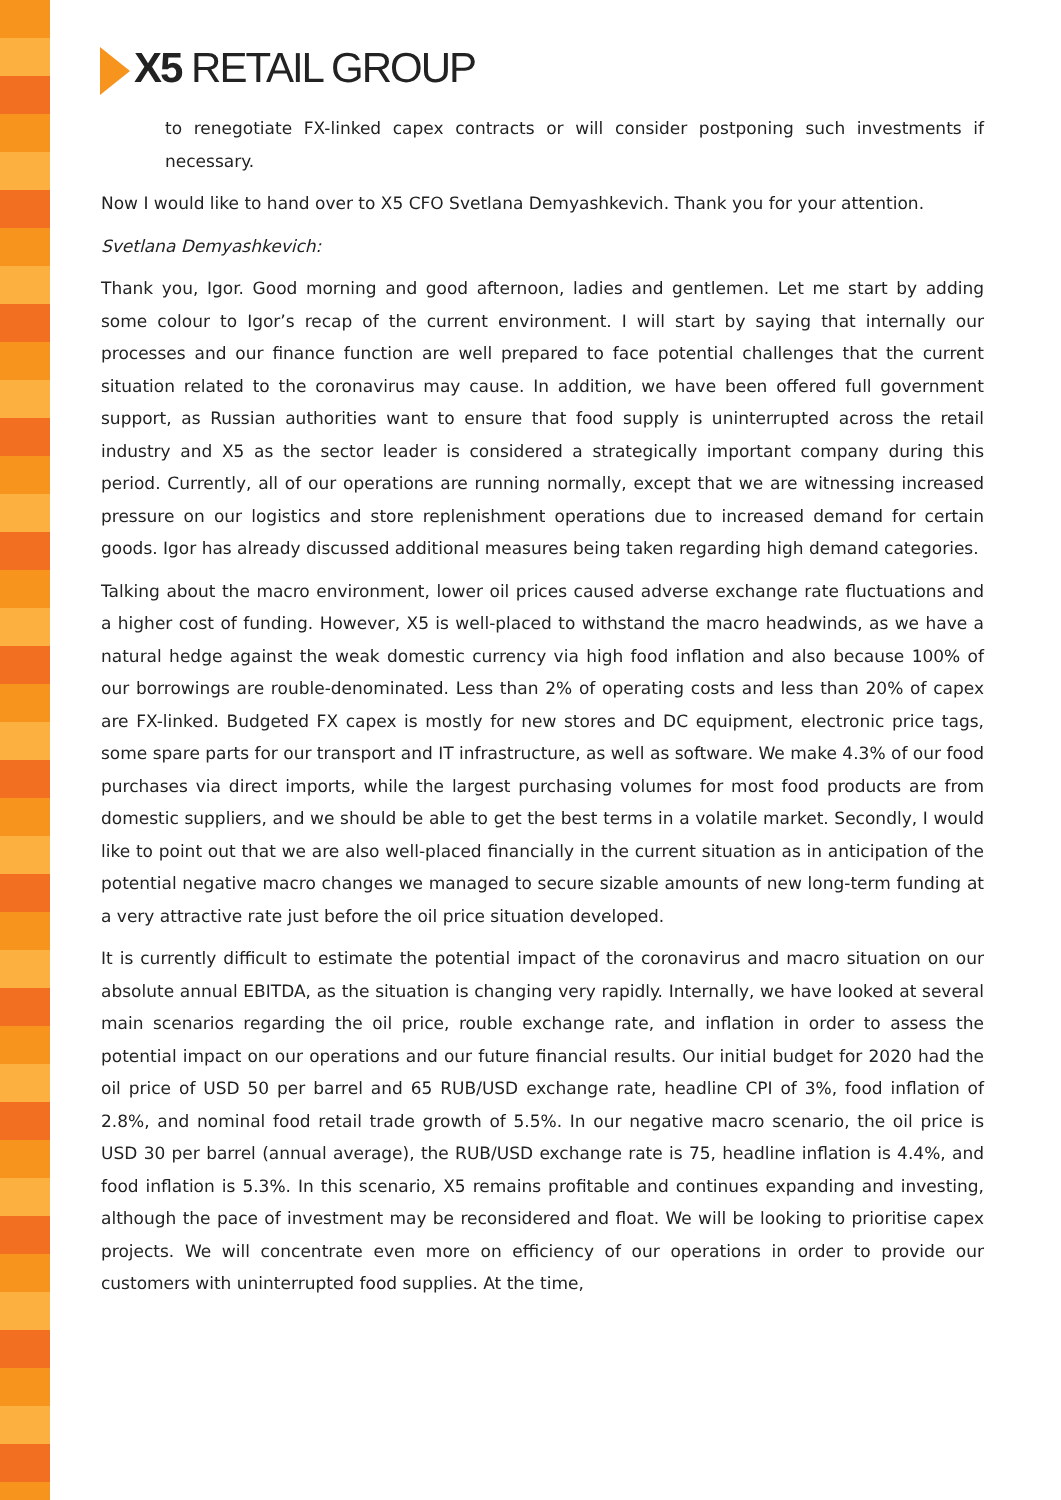X5 RETAIL GROUP
to renegotiate FX-linked capex contracts or will consider postponing such investments if necessary.
Now I would like to hand over to X5 CFO Svetlana Demyashkevich. Thank you for your attention.
Svetlana Demyashkevich:
Thank you, Igor. Good morning and good afternoon, ladies and gentlemen. Let me start by adding some colour to Igor’s recap of the current environment. I will start by saying that internally our processes and our finance function are well prepared to face potential challenges that the current situation related to the coronavirus may cause. In addition, we have been offered full government support, as Russian authorities want to ensure that food supply is uninterrupted across the retail industry and X5 as the sector leader is considered a strategically important company during this period. Currently, all of our operations are running normally, except that we are witnessing increased pressure on our logistics and store replenishment operations due to increased demand for certain goods. Igor has already discussed additional measures being taken regarding high demand categories.
Talking about the macro environment, lower oil prices caused adverse exchange rate fluctuations and a higher cost of funding. However, X5 is well-placed to withstand the macro headwinds, as we have a natural hedge against the weak domestic currency via high food inflation and also because 100% of our borrowings are rouble-denominated. Less than 2% of operating costs and less than 20% of capex are FX-linked. Budgeted FX capex is mostly for new stores and DC equipment, electronic price tags, some spare parts for our transport and IT infrastructure, as well as software. We make 4.3% of our food purchases via direct imports, while the largest purchasing volumes for most food products are from domestic suppliers, and we should be able to get the best terms in a volatile market. Secondly, I would like to point out that we are also well-placed financially in the current situation as in anticipation of the potential negative macro changes we managed to secure sizable amounts of new long-term funding at a very attractive rate just before the oil price situation developed.
It is currently difficult to estimate the potential impact of the coronavirus and macro situation on our absolute annual EBITDA, as the situation is changing very rapidly. Internally, we have looked at several main scenarios regarding the oil price, rouble exchange rate, and inflation in order to assess the potential impact on our operations and our future financial results. Our initial budget for 2020 had the oil price of USD 50 per barrel and 65 RUB/USD exchange rate, headline CPI of 3%, food inflation of 2.8%, and nominal food retail trade growth of 5.5%. In our negative macro scenario, the oil price is USD 30 per barrel (annual average), the RUB/USD exchange rate is 75, headline inflation is 4.4%, and food inflation is 5.3%. In this scenario, X5 remains profitable and continues expanding and investing, although the pace of investment may be reconsidered and float. We will be looking to prioritise capex projects. We will concentrate even more on efficiency of our operations in order to provide our customers with uninterrupted food supplies. At the time,